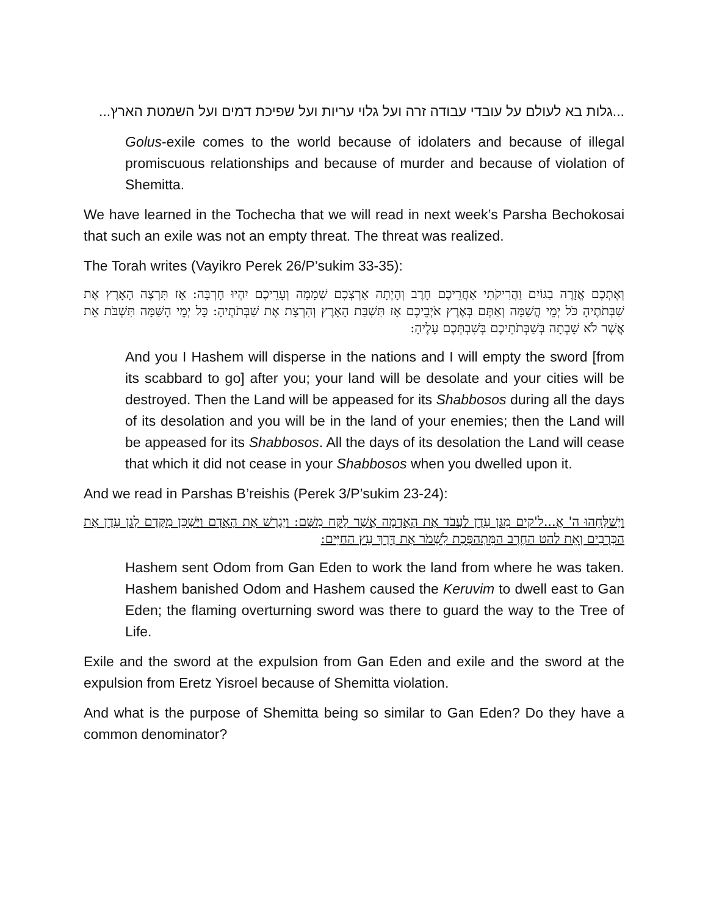...גלות בא לעולם על עובדי עבודה זרה ועל גלוי עריות ועל שפיכת דמים ועל השמטת הארץ...
Golus-exile comes to the world because of idolaters and because of illegal promiscuous relationships and because of murder and because of violation of Shemitta.
We have learned in the Tochecha that we will read in next week’s Parsha Bechokosai that such an exile was not an empty threat. The threat was realized.
The Torah writes (Vayikro Perek 26/P’sukim 33-35):
וְאֶתְכֶם אֱזָרֶה בַגּוֹיִם וַהֲרִיקֹתִי אַחֲרֵיכֶם חָרֶב וְהָיְתָה אַרְצְכֶם שְׁמָמָה וְעָרֵיכֶם יִהְיוּ חָרְבָּה: אָז תִּרְצֶה הָאָרֶץ אֶת שַׁבְּתֹתֶיהָ כֹּל יְמֵי הֳשַׁמָּה וְאַתֶּם בְּאֶרֶץ אֹיְבֵיכֶם אָז תִּשְׁבַּת הָאָרֶץ וְהִרְצָת אֶת שַׁבְּתֹתֶיהָ: כָּל יְמֵי הָשַּׁמָּה תִּשְׁבֹּת אֵת אֲשֶׁר לֹא שָׁבְתָה בְּשַׁבְּתֹתֵיכֶם בְּשִׁבְתְּכֶם עָלֶיהָ:
And you I Hashem will disperse in the nations and I will empty the sword [from its scabbard to go] after you; your land will be desolate and your cities will be destroyed. Then the Land will be appeased for its Shabbosos during all the days of its desolation and you will be in the land of your enemies; then the Land will be appeased for its Shabbosos. All the days of its desolation the Land will cease that which it did not cease in your Shabbosos when you dwelled upon it.
And we read in Parshas B’reishis (Perek 3/P’sukim 23-24):
וַיְשַׁלְּחֵהוּ ה' אֱ...ל'קים מִגַּן עֵדֶן לַעֲבֹד אֶת הָאֲדָמָה אֲשֶׁר לֻקַּח מִשָּׁם: וַיְגָרֶשׁ אֶת הָאָדָם וַיַּשְׁכֵּן מִקֶּדֶם לְגַן עֵדֶן אֶת הַכְּרֻבִים וְאֵת לַהַט הַחֶרֶב הַמִּתְהַפֶּכֶת לִשְׁמֹר אֶת דֶּרֶךְ עֵץ הַחַיִּים:
Hashem sent Odom from Gan Eden to work the land from where he was taken. Hashem banished Odom and Hashem caused the Keruvim to dwell east to Gan Eden; the flaming overturning sword was there to guard the way to the Tree of Life.
Exile and the sword at the expulsion from Gan Eden and exile and the sword at the expulsion from Eretz Yisroel because of Shemitta violation.
And what is the purpose of Shemitta being so similar to Gan Eden? Do they have a common denominator?